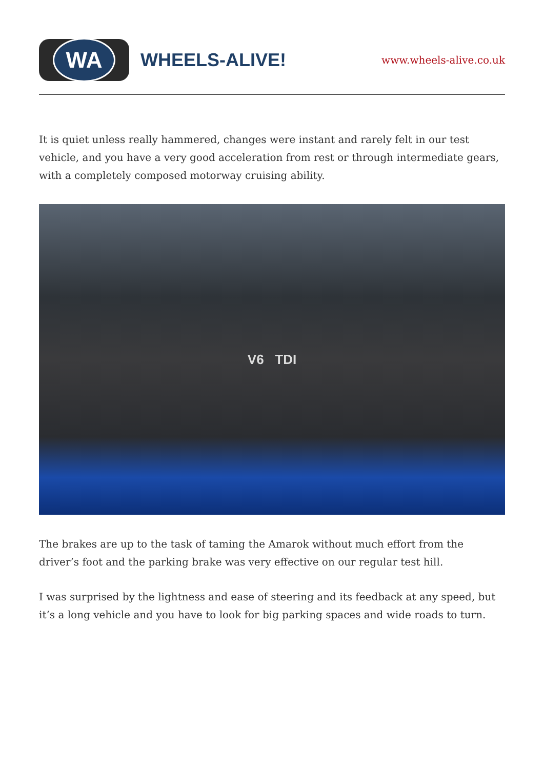WA
WHEELS-ALIVE!
www.wheels-alive.co.uk
It is quiet unless really hammered, changes were instant and rarely felt in our test vehicle, and you have a very good acceleration from rest or through intermediate gears, with a completely composed motorway cruising ability.
V6 TDI
The brakes are up to the task of taming the Amarok without much effort from the driver’s foot and the parking brake was very effective on our regular test hill.
I was surprised by the lightness and ease of steering and its feedback at any speed, but it’s a long vehicle and you have to look for big parking spaces and wide roads to turn.